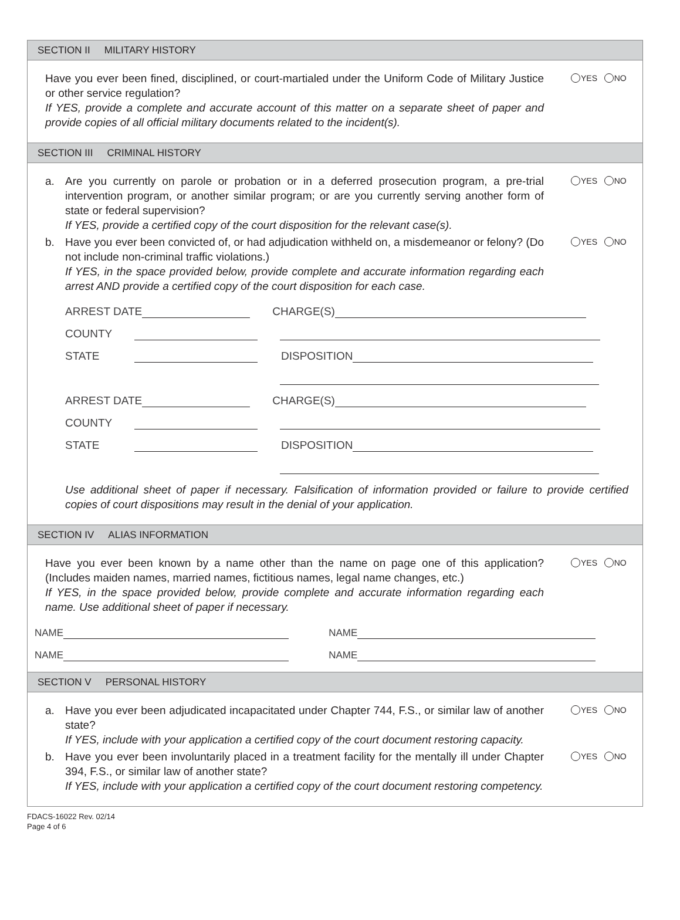SECTION II MILITARY HISTORY
Have you ever been fined, disciplined, or court-martialed under the Uniform Code of Military Justice or other service regulation?
If YES, provide a complete and accurate account of this matter on a separate sheet of paper and provide copies of all official military documents related to the incident(s).
YES NO
SECTION III CRIMINAL HISTORY
a. Are you currently on parole or probation or in a deferred prosecution program, a pre-trial intervention program, or another similar program; or are you currently serving another form of state or federal supervision?
If YES, provide a certified copy of the court disposition for the relevant case(s).
YES NO
b. Have you ever been convicted of, or had adjudication withheld on, a misdemeanor or felony? (Do not include non-criminal traffic violations.)
If YES, in the space provided below, provide complete and accurate information regarding each arrest AND provide a certified copy of the court disposition for each case.
YES NO
ARREST DATE
CHARGE(S)
COUNTY
STATE
DISPOSITION
ARREST DATE
CHARGE(S)
COUNTY
STATE
DISPOSITION
Use additional sheet of paper if necessary. Falsification of information provided or failure to provide certified copies of court dispositions may result in the denial of your application.
SECTION IV ALIAS INFORMATION
Have you ever been known by a name other than the name on page one of this application? (Includes maiden names, married names, fictitious names, legal name changes, etc.)
If YES, in the space provided below, provide complete and accurate information regarding each name. Use additional sheet of paper if necessary.
YES NO
NAME
NAME
NAME
NAME
SECTION V PERSONAL HISTORY
a. Have you ever been adjudicated incapacitated under Chapter 744, F.S., or similar law of another state?
If YES, include with your application a certified copy of the court document restoring capacity.
YES NO
b. Have you ever been involuntarily placed in a treatment facility for the mentally ill under Chapter 394, F.S., or similar law of another state?
If YES, include with your application a certified copy of the court document restoring competency.
YES NO
FDACS-16022 Rev. 02/14
Page 4 of 6